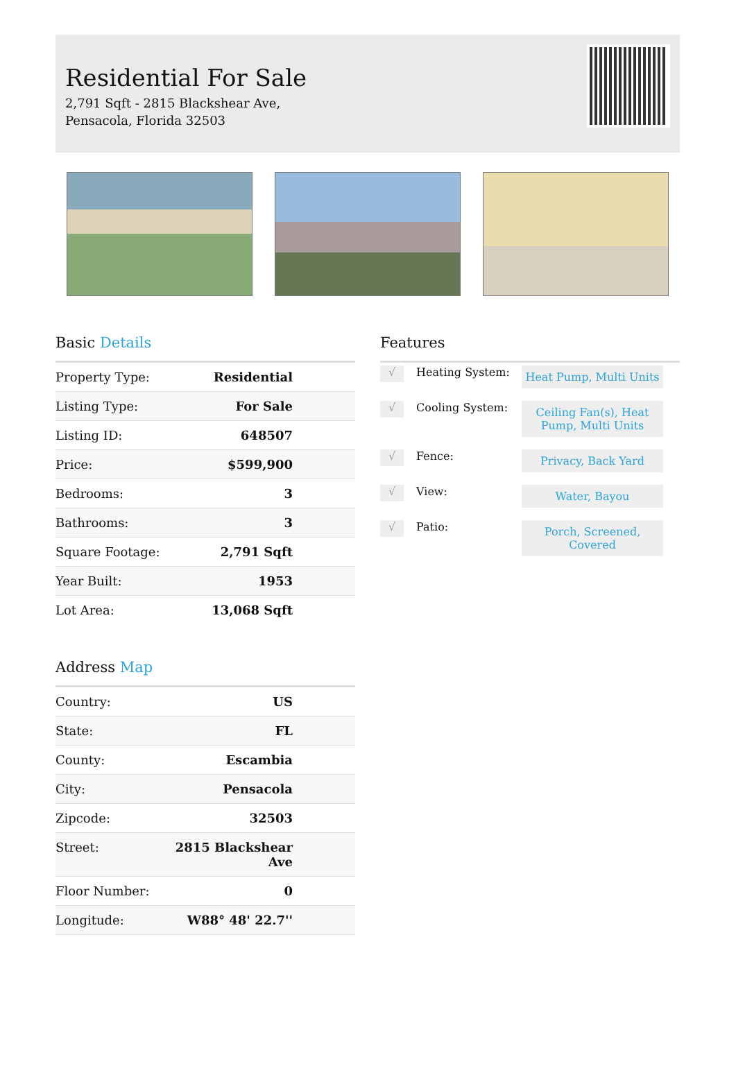Residential For Sale
2,791 Sqft - 2815 Blackshear Ave, Pensacola, Florida 32503
Basic Details
| Property Type: | Residential |
| Listing Type: | For Sale |
| Listing ID: | 648507 |
| Price: | $599,900 |
| Bedrooms: | 3 |
| Bathrooms: | 3 |
| Square Footage: | 2,791 Sqft |
| Year Built: | 1953 |
| Lot Area: | 13,068 Sqft |
Address Map
| Country: | US |
| State: | FL |
| County: | Escambia |
| City: | Pensacola |
| Zipcode: | 32503 |
| Street: | 2815 Blackshear Ave |
| Floor Number: | 0 |
| Longitude: | W88° 48' 22.7'' |
Features
√
Heating System:
Heat Pump, Multi Units
√
Cooling System:
Ceiling Fan(s), Heat Pump, Multi Units
√
Fence:
Privacy, Back Yard
√
View:
Water, Bayou
√
Patio:
Porch, Screened, Covered